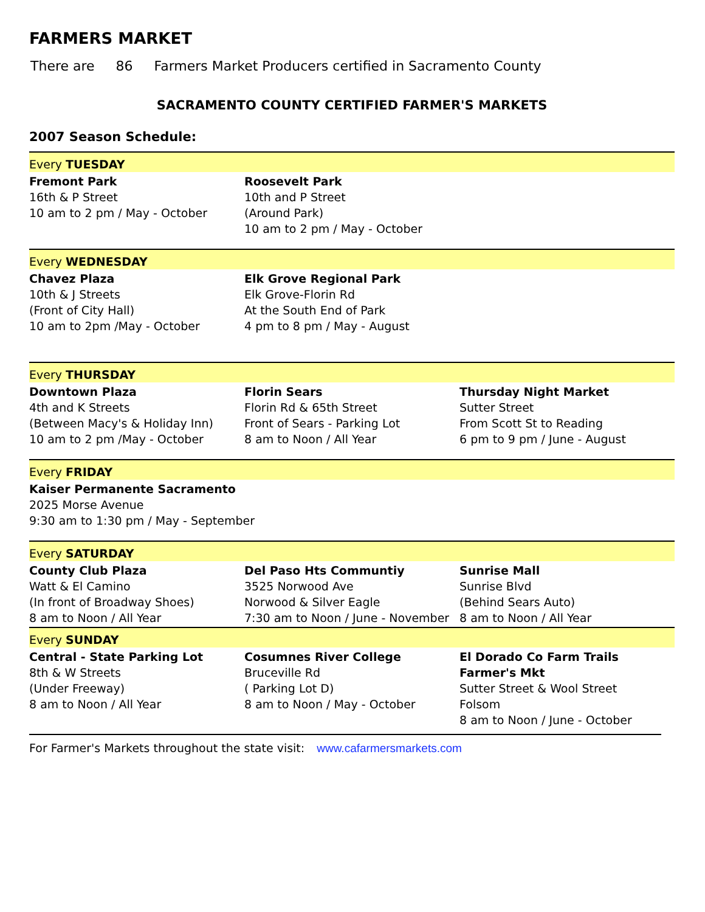FARMERS MARKET
There are 86 Farmers Market Producers certified in Sacramento County
SACRAMENTO COUNTY CERTIFIED FARMER'S MARKETS
2007 Season Schedule:
| Every TUESDAY | | |
| Fremont Park 16th & P Street 10 am to 2 pm / May - October | Roosevelt Park 10th and P Street (Around Park) 10 am to 2 pm / May - October | |
| Every WEDNESDAY | | |
| Chavez Plaza 10th & J Streets (Front of City Hall) 10 am to 2pm /May - October | Elk Grove Regional Park Elk Grove-Florin Rd At the South End of Park 4 pm to 8 pm / May - August | |
| Every THURSDAY | | |
| Downtown Plaza 4th and K Streets (Between Macy's & Holiday Inn) 10 am to 2 pm /May - October | Florin Sears Florin Rd & 65th Street Front of Sears - Parking Lot 8 am to Noon / All Year | Thursday Night Market Sutter Street From Scott St to Reading 6 pm to 9 pm / June - August |
| Every FRIDAY | | |
| Kaiser Permanente Sacramento 2025 Morse Avenue 9:30 am to 1:30 pm / May - September | | |
| Every SATURDAY | | |
| County Club Plaza Watt & El Camino (In front of Broadway Shoes) 8 am to Noon / All Year | Del Paso Hts Communtiy 3525 Norwood Ave Norwood & Silver Eagle 7:30 am to Noon / June - November | Sunrise Mall Sunrise Blvd (Behind Sears Auto) 8 am to Noon / All Year |
| Every SUNDAY | | |
| Central - State Parking Lot 8th & W Streets (Under Freeway) 8 am to Noon / All Year | Cosumnes River College Bruceville Rd ( Parking Lot D) 8 am to Noon / May - October | El Dorado Co Farm Trails Farmer's Mkt Sutter Street & Wool Street Folsom 8 am to Noon / June - October |
For Farmer's Markets throughout the state visit: www.cafarmersmarkets.com